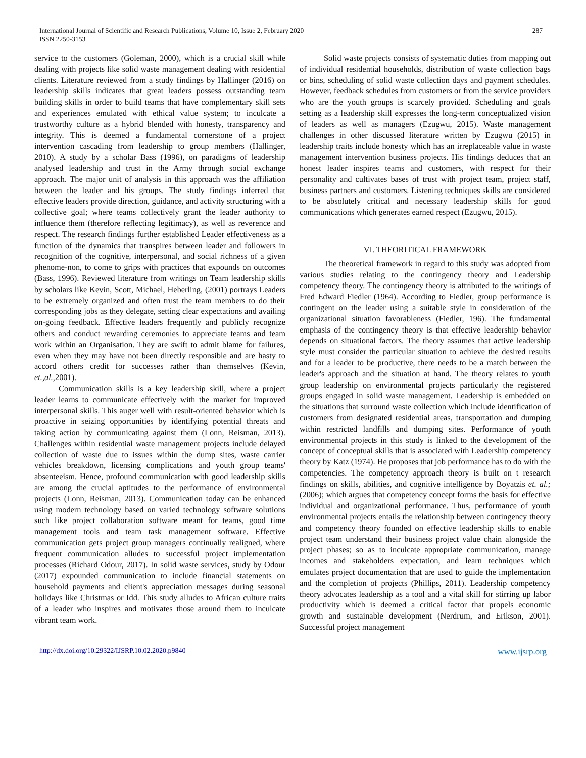International Journal of Scientific and Research Publications, Volume 10, Issue 2, February 2020
ISSN 2250-3153
287
service to the customers (Goleman, 2000), which is a crucial skill while dealing with projects like solid waste management dealing with residential clients. Literature reviewed from a study findings by Hallinger (2016) on leadership skills indicates that great leaders possess outstanding team building skills in order to build teams that have complementary skill sets and experiences emulated with ethical value system; to inculcate a trustworthy culture as a hybrid blended with honesty, transparency and integrity. This is deemed a fundamental cornerstone of a project intervention cascading from leadership to group members (Hallinger, 2010). A study by a scholar Bass (1996), on paradigms of leadership analysed leadership and trust in the Army through social exchange approach. The major unit of analysis in this approach was the affiliation between the leader and his groups. The study findings inferred that effective leaders provide direction, guidance, and activity structuring with a collective goal; where teams collectively grant the leader authority to influence them (therefore reflecting legitimacy), as well as reverence and respect. The research findings further established Leader effectiveness as a function of the dynamics that transpires between leader and followers in recognition of the cognitive, interpersonal, and social richness of a given phenome-non, to come to grips with practices that expounds on outcomes (Bass, 1996). Reviewed literature from writings on Team leadership skills by scholars like Kevin, Scott, Michael, Heberling, (2001) portrays Leaders to be extremely organized and often trust the team members to do their corresponding jobs as they delegate, setting clear expectations and availing on-going feedback. Effective leaders frequently and publicly recognize others and conduct rewarding ceremonies to appreciate teams and team work within an Organisation. They are swift to admit blame for failures, even when they may have not been directly responsible and are hasty to accord others credit for successes rather than themselves (Kevin, et.,al., 2001).
Communication skills is a key leadership skill, where a project leader learns to communicate effectively with the market for improved interpersonal skills. This auger well with result-oriented behavior which is proactive in seizing opportunities by identifying potential threats and taking action by communicating against them (Lonn, Reisman, 2013). Challenges within residential waste management projects include delayed collection of waste due to issues within the dump sites, waste carrier vehicles breakdown, licensing complications and youth group teams' absenteeism. Hence, profound communication with good leadership skills are among the crucial aptitudes to the performance of environmental projects (Lonn, Reisman, 2013). Communication today can be enhanced using modern technology based on varied technology software solutions such like project collaboration software meant for teams, good time management tools and team task management software. Effective communication gets project group managers continually realigned, where frequent communication alludes to successful project implementation processes (Richard Odour, 2017). In solid waste services, study by Odour (2017) expounded communication to include financial statements on household payments and client's appreciation messages during seasonal holidays like Christmas or Idd. This study alludes to African culture traits of a leader who inspires and motivates those around them to inculcate vibrant team work.
Solid waste projects consists of systematic duties from mapping out of individual residential households, distribution of waste collection bags or bins, scheduling of solid waste collection days and payment schedules. However, feedback schedules from customers or from the service providers who are the youth groups is scarcely provided. Scheduling and goals setting as a leadership skill expresses the long-term conceptualized vision of leaders as well as managers (Ezugwu, 2015). Waste management challenges in other discussed literature written by Ezugwu (2015) in leadership traits include honesty which has an irreplaceable value in waste management intervention business projects. His findings deduces that an honest leader inspires teams and customers, with respect for their personality and cultivates bases of trust with project team, project staff, business partners and customers. Listening techniques skills are considered to be absolutely critical and necessary leadership skills for good communications which generates earned respect (Ezugwu, 2015).
VI. THEORITICAL FRAMEWORK
The theoretical framework in regard to this study was adopted from various studies relating to the contingency theory and Leadership competency theory. The contingency theory is attributed to the writings of Fred Edward Fiedler (1964). According to Fiedler, group performance is contingent on the leader using a suitable style in consideration of the organizational situation favorableness (Fiedler, 196). The fundamental emphasis of the contingency theory is that effective leadership behavior depends on situational factors. The theory assumes that active leadership style must consider the particular situation to achieve the desired results and for a leader to be productive, there needs to be a match between the leader's approach and the situation at hand. The theory relates to youth group leadership on environmental projects particularly the registered groups engaged in solid waste management. Leadership is embedded on the situations that surround waste collection which include identification of customers from designated residential areas, transportation and dumping within restricted landfills and dumping sites. Performance of youth environmental projects in this study is linked to the development of the concept of conceptual skills that is associated with Leadership competency theory by Katz (1974). He proposes that job performance has to do with the competencies. The competency approach theory is built on t research findings on skills, abilities, and cognitive intelligence by Boyatzis et. al.; (2006); which argues that competency concept forms the basis for effective individual and organizational performance. Thus, performance of youth environmental projects entails the relationship between contingency theory and competency theory founded on effective leadership skills to enable project team understand their business project value chain alongside the project phases; so as to inculcate appropriate communication, manage incomes and stakeholders expectation, and learn techniques which emulates project documentation that are used to guide the implementation and the completion of projects (Phillips, 2011). Leadership competency theory advocates leadership as a tool and a vital skill for stirring up labor productivity which is deemed a critical factor that propels economic growth and sustainable development (Nerdrum, and Erikson, 2001). Successful project management
http://dx.doi.org/10.29322/IJSRP.10.02.2020.p9840 www.ijsrp.org